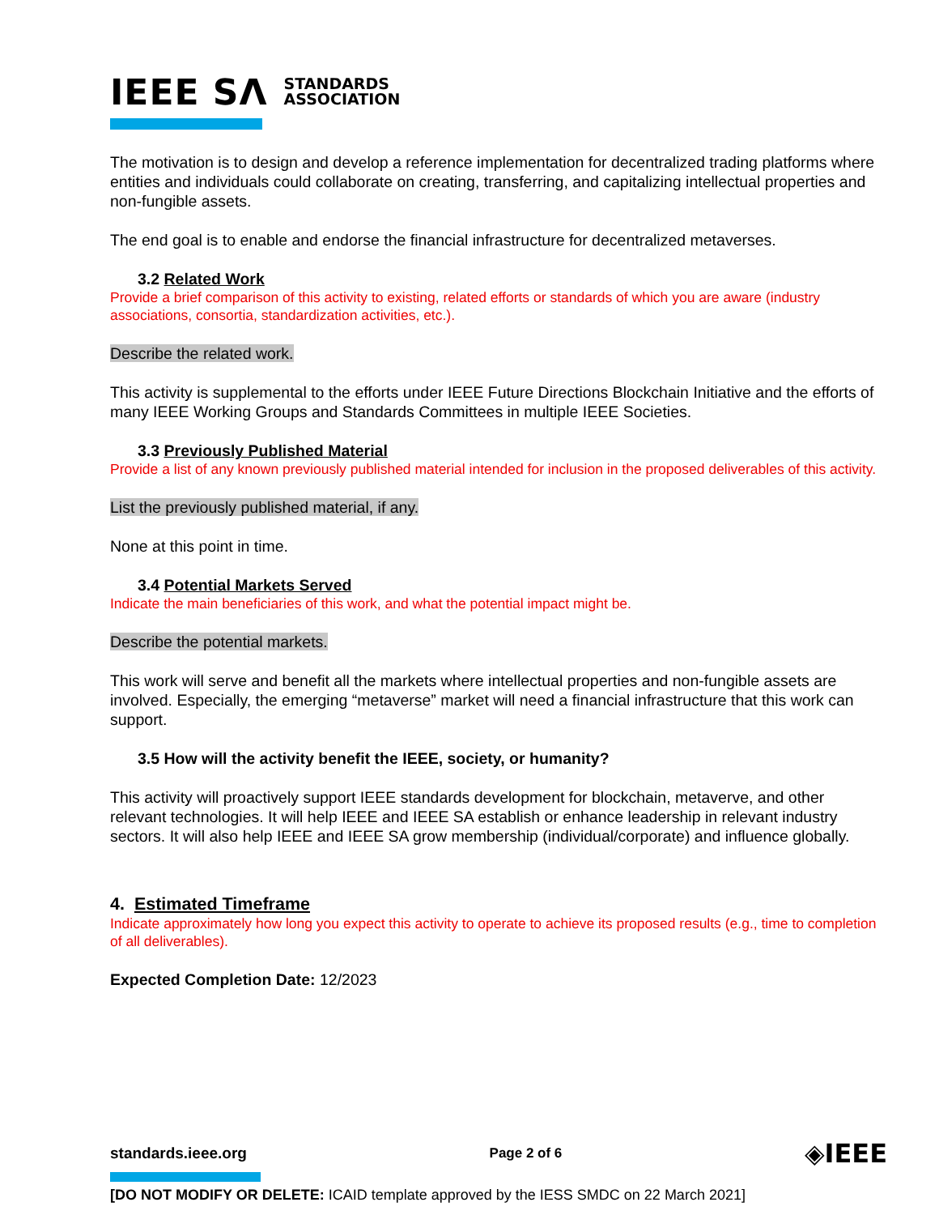IEEE SΛ STANDARDS
ASSOCIATION
The motivation is to design and develop a reference implementation for decentralized trading platforms where entities and individuals could collaborate on creating, transferring, and capitalizing intellectual properties and non-fungible assets.
The end goal is to enable and endorse the financial infrastructure for decentralized metaverses.
3.2 Related Work
Provide a brief comparison of this activity to existing, related efforts or standards of which you are aware (industry associations, consortia, standardization activities, etc.).
Describe the related work.
This activity is supplemental to the efforts under IEEE Future Directions Blockchain Initiative and the efforts of many IEEE Working Groups and Standards Committees in multiple IEEE Societies.
3.3 Previously Published Material
Provide a list of any known previously published material intended for inclusion in the proposed deliverables of this activity.
List the previously published material, if any.
None at this point in time.
3.4 Potential Markets Served
Indicate the main beneficiaries of this work, and what the potential impact might be.
Describe the potential markets.
This work will serve and benefit all the markets where intellectual properties and non-fungible assets are involved. Especially, the emerging “metaverse” market will need a financial infrastructure that this work can support.
3.5 How will the activity benefit the IEEE, society, or humanity?
This activity will proactively support IEEE standards development for blockchain, metaverve, and other relevant technologies. It will help IEEE and IEEE SA establish or enhance leadership in relevant industry sectors. It will also help IEEE and IEEE SA grow membership (individual/corporate) and influence globally.
4. Estimated Timeframe
Indicate approximately how long you expect this activity to operate to achieve its proposed results (e.g., time to completion of all deliverables).
Expected Completion Date: 12/2023
standards.ieee.org Page 2 of 6 ◈IEEE
[DO NOT MODIFY OR DELETE: ICAID template approved by the IESS SMDC on 22 March 2021]